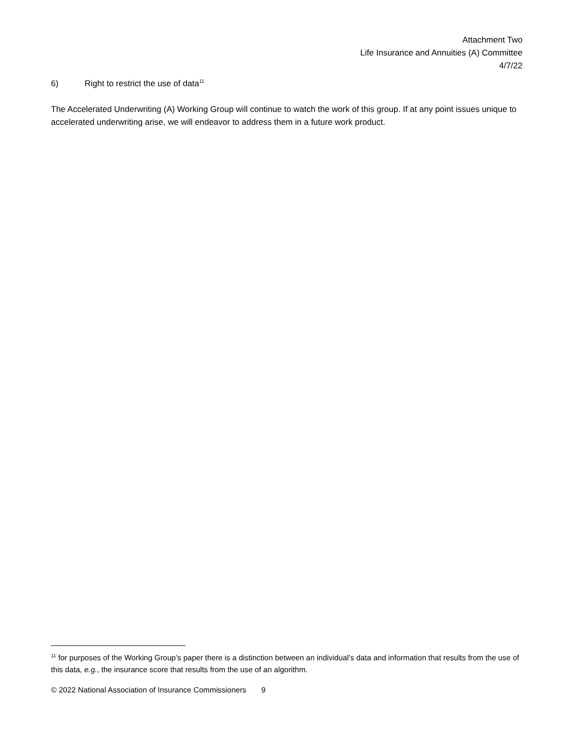Attachment Two
Life Insurance and Annuities (A) Committee
4/7/22
6) Right to restrict the use of data<sup>11</sup>
The Accelerated Underwriting (A) Working Group will continue to watch the work of this group. If at any point issues unique to accelerated underwriting arise, we will endeavor to address them in a future work product.
<sup>11</sup> for purposes of the Working Group’s paper there is a distinction between an individual’s data and information that results from the use of this data, e.g., the insurance score that results from the use of an algorithm.
© 2022 National Association of Insurance Commissioners 9